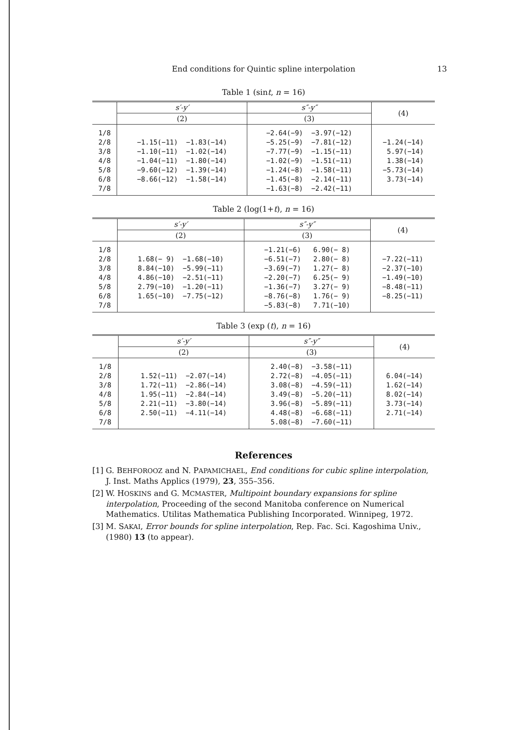End conditions for Quintic spline interpolation 13
Table 1 (sint, n = 16)
| | s′-y′ | s″-y″ | (4) |
| --- | --- | --- | --- |
| | (2) | (3) | |
| 1/8 2/8 3/8 4/8 5/8 6/8 7/8 | −1.15(−11) −1.83(−14) −1.10(−11) −1.02(−14) −1.04(−11) −1.80(−14) −9.60(−12) −1.39(−14) −8.66(−12) −1.58(−14) | −2.64(−9) −3.97(−12) −5.25(−9) −7.81(−12) −7.77(−9) −1.15(−11) −1.02(−9) −1.51(−11) −1.24(−8) −1.58(−11) −1.45(−8) −2.14(−11) −1.63(−8) −2.42(−11) | −1.24(−14) 5.97(−14) 1.38(−14) −5.73(−14) 3.73(−14) |
Table 2 (log(1+t), n = 16)
| | s′-y′ | s″-y″ | (4) |
| --- | --- | --- | --- |
| | (2) | (3) | |
| 1/8 2/8 3/8 4/8 5/8 6/8 7/8 | 1.68(− 9) −1.68(−10) 8.84(−10) −5.99(−11) 4.86(−10) −2.51(−11) 2.79(−10) −1.20(−11) 1.65(−10) −7.75(−12) | −1.21(−6) 6.90(− 8) −6.51(−7) 2.80(− 8) −3.69(−7) 1.27(− 8) −2.20(−7) 6.25(− 9) −1.36(−7) 3.27(− 9) −8.76(−8) 1.76(− 9) −5.83(−8) 7.71(−10) | −7.22(−11) −2.37(−10) −1.49(−10) −8.48(−11) −8.25(−11) |
Table 3 (exp (t), n = 16)
| | s′-y′ | s″-y″ | (4) |
| --- | --- | --- | --- |
| | (2) | (3) | |
| 1/8 2/8 3/8 4/8 5/8 6/8 7/8 | 1.52(−11) −2.07(−14) 1.72(−11) −2.86(−14) 1.95(−11) −2.84(−14) 2.21(−11) −3.80(−14) 2.50(−11) −4.11(−14) | 2.40(−8) −3.58(−11) 2.72(−8) −4.05(−11) 3.08(−8) −4.59(−11) 3.49(−8) −5.20(−11) 3.96(−8) −5.89(−11) 4.48(−8) −6.68(−11) 5.08(−8) −7.60(−11) | 6.04(−14) 1.62(−14) 8.02(−14) 3.73(−14) 2.71(−14) |
References
[1] G. BEHFOROOZ and N. PAPAMICHAEL, End conditions for cubic spline interpolation, J. Inst. Maths Applics (1979), 23, 355–356.
[2] W. HOSKINS and G. MCMASTER, Multipoint boundary expansions for spline interpolation, Proceeding of the second Manitoba conference on Numerical Mathematics. Utilitas Mathematica Publishing Incorporated. Winnipeg, 1972.
[3] M. SAKAI, Error bounds for spline interpolation, Rep. Fac. Sci. Kagoshima Univ., (1980) 13 (to appear).